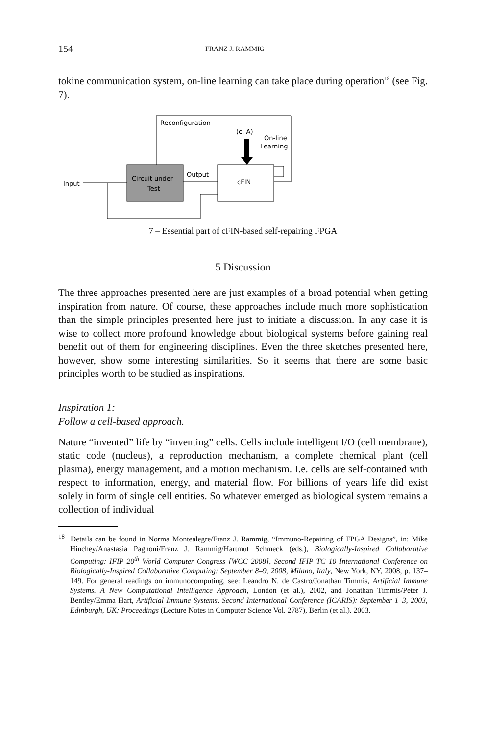154 FRANZ J. RAMMIG
tokine communication system, on-line learning can take place during operation<sup>18</sup> (see Fig. 7).
Reconfiguration
Circuit under
Test
cFIN
Input
Output
(c, A)
On-line
Learning
7 – Essential part of cFIN-based self-repairing FPGA
5 Discussion
The three approaches presented here are just examples of a broad potential when getting inspiration from nature. Of course, these approaches include much more sophistication than the simple principles presented here just to initiate a discussion. In any case it is wise to collect more profound knowledge about biological systems before gaining real benefit out of them for engineering disciplines. Even the three sketches presented here, however, show some interesting similarities. So it seems that there are some basic principles worth to be studied as inspirations.
Inspiration 1:
Follow a cell-based approach.
Nature “invented” life by “inventing” cells. Cells include intelligent I/O (cell membrane), static code (nucleus), a reproduction mechanism, a complete chemical plant (cell plasma), energy management, and a motion mechanism. I.e. cells are self-contained with respect to information, energy, and material flow. For billions of years life did exist solely in form of single cell entities. So whatever emerged as biological system remains a collection of individual
<sup>18</sup> Details can be found in Norma Montealegre/Franz J. Rammig, “Immuno-Repairing of FPGA Designs”, in: Mike Hinchey/Anastasia Pagnoni/Franz J. Rammig/Hartmut Schmeck (eds.), Biologically-Inspired Collaborative Computing: IFIP 20<sup>th</sup> World Computer Congress [WCC 2008], Second IFIP TC 10 International Conference on Biologically-Inspired Collaborative Computing: September 8–9, 2008, Milano, Italy, New York, NY, 2008, p. 137–149. For general readings on immunocomputing, see: Leandro N. de Castro/Jonathan Timmis, Artificial Immune Systems. A New Computational Intelligence Approach, London (et al.), 2002, and Jonathan Timmis/Peter J. Bentley/Emma Hart, Artificial Immune Systems. Second International Conference (ICARIS): September 1–3, 2003, Edinburgh, UK; Proceedings (Lecture Notes in Computer Science Vol. 2787), Berlin (et al.), 2003.